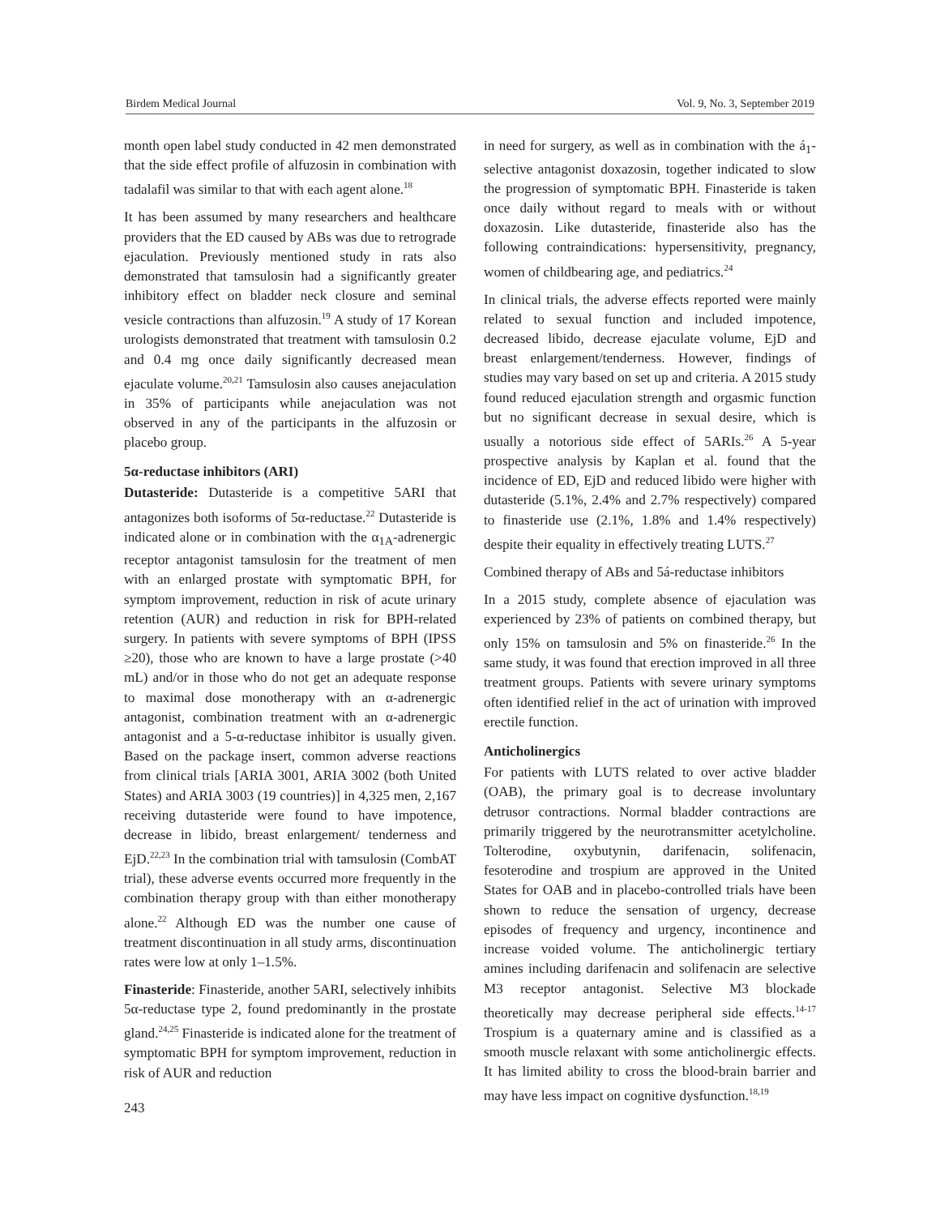Birdem Medical Journal Vol. 9, No. 3, September 2019
month open label study conducted in 42 men demonstrated that the side effect profile of alfuzosin in combination with tadalafil was similar to that with each agent alone.<sup>18</sup>
It has been assumed by many researchers and healthcare providers that the ED caused by ABs was due to retrograde ejaculation. Previously mentioned study in rats also demonstrated that tamsulosin had a significantly greater inhibitory effect on bladder neck closure and seminal vesicle contractions than alfuzosin.<sup>19</sup> A study of 17 Korean urologists demonstrated that treatment with tamsulosin 0.2 and 0.4 mg once daily significantly decreased mean ejaculate volume.<sup>20,21</sup> Tamsulosin also causes anejaculation in 35% of participants while anejaculation was not observed in any of the participants in the alfuzosin or placebo group.
5α-reductase inhibitors (ARI)
Dutasteride: Dutasteride is a competitive 5ARI that antagonizes both isoforms of 5α-reductase.<sup>22</sup> Dutasteride is indicated alone or in combination with the α<sub>1A</sub>-adrenergic receptor antagonist tamsulosin for the treatment of men with an enlarged prostate with symptomatic BPH, for symptom improvement, reduction in risk of acute urinary retention (AUR) and reduction in risk for BPH-related surgery. In patients with severe symptoms of BPH (IPSS ≥20), those who are known to have a large prostate (>40 mL) and/or in those who do not get an adequate response to maximal dose monotherapy with an α-adrenergic antagonist, combination treatment with an α-adrenergic antagonist and a 5-α-reductase inhibitor is usually given. Based on the package insert, common adverse reactions from clinical trials [ARIA 3001, ARIA 3002 (both United States) and ARIA 3003 (19 countries)] in 4,325 men, 2,167 receiving dutasteride were found to have impotence, decrease in libido, breast enlargement/ tenderness and EjD.<sup>22,23</sup> In the combination trial with tamsulosin (CombAT trial), these adverse events occurred more frequently in the combination therapy group with than either monotherapy alone.<sup>22</sup> Although ED was the number one cause of treatment discontinuation in all study arms, discontinuation rates were low at only 1–1.5%.
Finasteride: Finasteride, another 5ARI, selectively inhibits 5α-reductase type 2, found predominantly in the prostate gland.<sup>24,25</sup> Finasteride is indicated alone for the treatment of symptomatic BPH for symptom improvement, reduction in risk of AUR and reduction
in need for surgery, as well as in combination with the á<sub>1</sub>-selective antagonist doxazosin, together indicated to slow the progression of symptomatic BPH. Finasteride is taken once daily without regard to meals with or without doxazosin. Like dutasteride, finasteride also has the following contraindications: hypersensitivity, pregnancy, women of childbearing age, and pediatrics.<sup>24</sup>
In clinical trials, the adverse effects reported were mainly related to sexual function and included impotence, decreased libido, decrease ejaculate volume, EjD and breast enlargement/tenderness. However, findings of studies may vary based on set up and criteria. A 2015 study found reduced ejaculation strength and orgasmic function but no significant decrease in sexual desire, which is usually a notorious side effect of 5ARIs.<sup>26</sup> A 5-year prospective analysis by Kaplan et al. found that the incidence of ED, EjD and reduced libido were higher with dutasteride (5.1%, 2.4% and 2.7% respectively) compared to finasteride use (2.1%, 1.8% and 1.4% respectively) despite their equality in effectively treating LUTS.<sup>27</sup>
Combined therapy of ABs and 5á-reductase inhibitors
In a 2015 study, complete absence of ejaculation was experienced by 23% of patients on combined therapy, but only 15% on tamsulosin and 5% on finasteride.<sup>26</sup> In the same study, it was found that erection improved in all three treatment groups. Patients with severe urinary symptoms often identified relief in the act of urination with improved erectile function.
Anticholinergics
For patients with LUTS related to over active bladder (OAB), the primary goal is to decrease involuntary detrusor contractions. Normal bladder contractions are primarily triggered by the neurotransmitter acetylcholine. Tolterodine, oxybutynin, darifenacin, solifenacin, fesoterodine and trospium are approved in the United States for OAB and in placebo-controlled trials have been shown to reduce the sensation of urgency, decrease episodes of frequency and urgency, incontinence and increase voided volume. The anticholinergic tertiary amines including darifenacin and solifenacin are selective M3 receptor antagonist. Selective M3 blockade theoretically may decrease peripheral side effects.<sup>14-17</sup> Trospium is a quaternary amine and is classified as a smooth muscle relaxant with some anticholinergic effects. It has limited ability to cross the blood-brain barrier and may have less impact on cognitive dysfunction.<sup>18,19</sup>
243